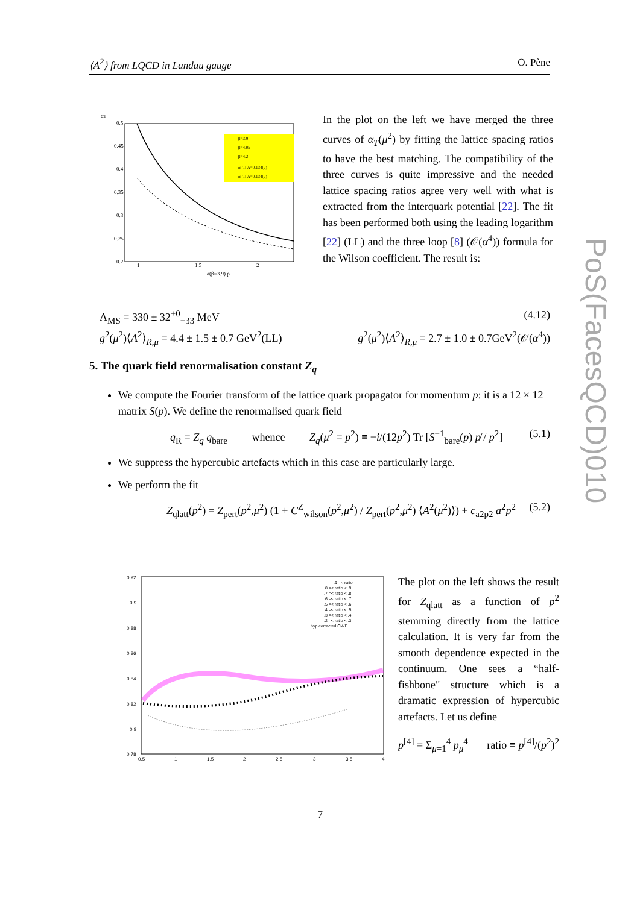⟨A<sup>2</sup>⟩ from LQCD in Landau gauge O. Pène
PoS(FacesQCD)010
αT
0.5
0.45
0.4
0.35
0.3
0.25
0.2
1
1.5
2
a(β=3.9) p
β=3.9
β=4.05
β=4.2
α_T: Λ=0.134(7)
α_T: Λ=0.134(7)
In the plot on the left we have merged the three curves of α<sub>T</sub>(μ<sup>2</sup>) by fitting the lattice spacing ratios to have the best matching. The compatibility of the three curves is quite impressive and the needed lattice spacing ratios agree very well with what is extracted from the interquark potential [22]. The fit has been performed both using the leading logarithm [22] (LL) and the three loop [8] (𝒪(α<sup>4</sup>)) formula for the Wilson coefficient. The result is:
Λ<sub>MS</sub> = 330 ± 32<sup>+0</sup><sub>−33</sub> MeV (4.12)
g<sup>2</sup>(μ<sup>2</sup>)⟨A<sup>2</sup>⟩<sub>R,μ</sub> = 4.4 ± 1.5 ± 0.7 GeV<sup>2</sup>(LL) g<sup>2</sup>(μ<sup>2</sup>)⟨A<sup>2</sup>⟩<sub>R,μ</sub> = 2.7 ± 1.0 ± 0.7GeV<sup>2</sup>(𝒪(α<sup>4</sup>))
5. The quark field renormalisation constant Z<sub>q</sub>
We compute the Fourier transform of the lattice quark propagator for momentum p: it is a 12 × 12 matrix S(p). We define the renormalised quark field
q<sub>R</sub> = Z<sub>q</sub> q<sub>bare</sub> whence Z<sub>q</sub>(μ<sup>2</sup> = p<sup>2</sup>) ≡ −i/(12p<sup>2</sup>) Tr [S<sup>−1</sup><sub>bare</sub>(p) p̸ / p<sup>2</sup>] (5.1)
We suppress the hypercubic artefacts which in this case are particularly large.
We perform the fit
Z<sub>qlatt</sub>(p<sup>2</sup>) = Z<sub>pert</sub>(p<sup>2</sup>,μ<sup>2</sup>) (1 + C<sup>Z</sup><sub>wilson</sub>(p<sup>2</sup>,μ<sup>2</sup>) / Z<sub>pert</sub>(p<sup>2</sup>,μ<sup>2</sup>) ⟨A<sup>2</sup>(μ<sup>2</sup>)⟩) + c<sub>a2p2</sub> a<sup>2</sup>p<sup>2</sup> (5.2)
0.92
0.9
0.88
0.86
0.84
0.82
0.8
0.78
0.5
1
1.5
2
2.5
3
3.5
4
.9 =< ratio
.8 =< ratio < .9
.7 =< ratio < .8
.6 =< ratio < .7
.5 =< ratio < .6
.4 =< ratio < .5
.3 =< ratio < .4
.2 =< ratio < .3
hyp corrected OWF
The plot on the left shows the result for Z<sub>qlatt</sub> as a function of p<sup>2</sup> stemming directly from the lattice calculation. It is very far from the smooth dependence expected in the continuum. One sees a “half-fishbone" structure which is a dramatic expression of hypercubic artefacts. Let us define
p<sup>[4]</sup> = Σ<sub>μ=1</sub><sup>4</sup> p<sub>μ</sub><sup>4</sup> ratio ≡ p<sup>[4]</sup>/(p<sup>2</sup>)<sup>2</sup>
7